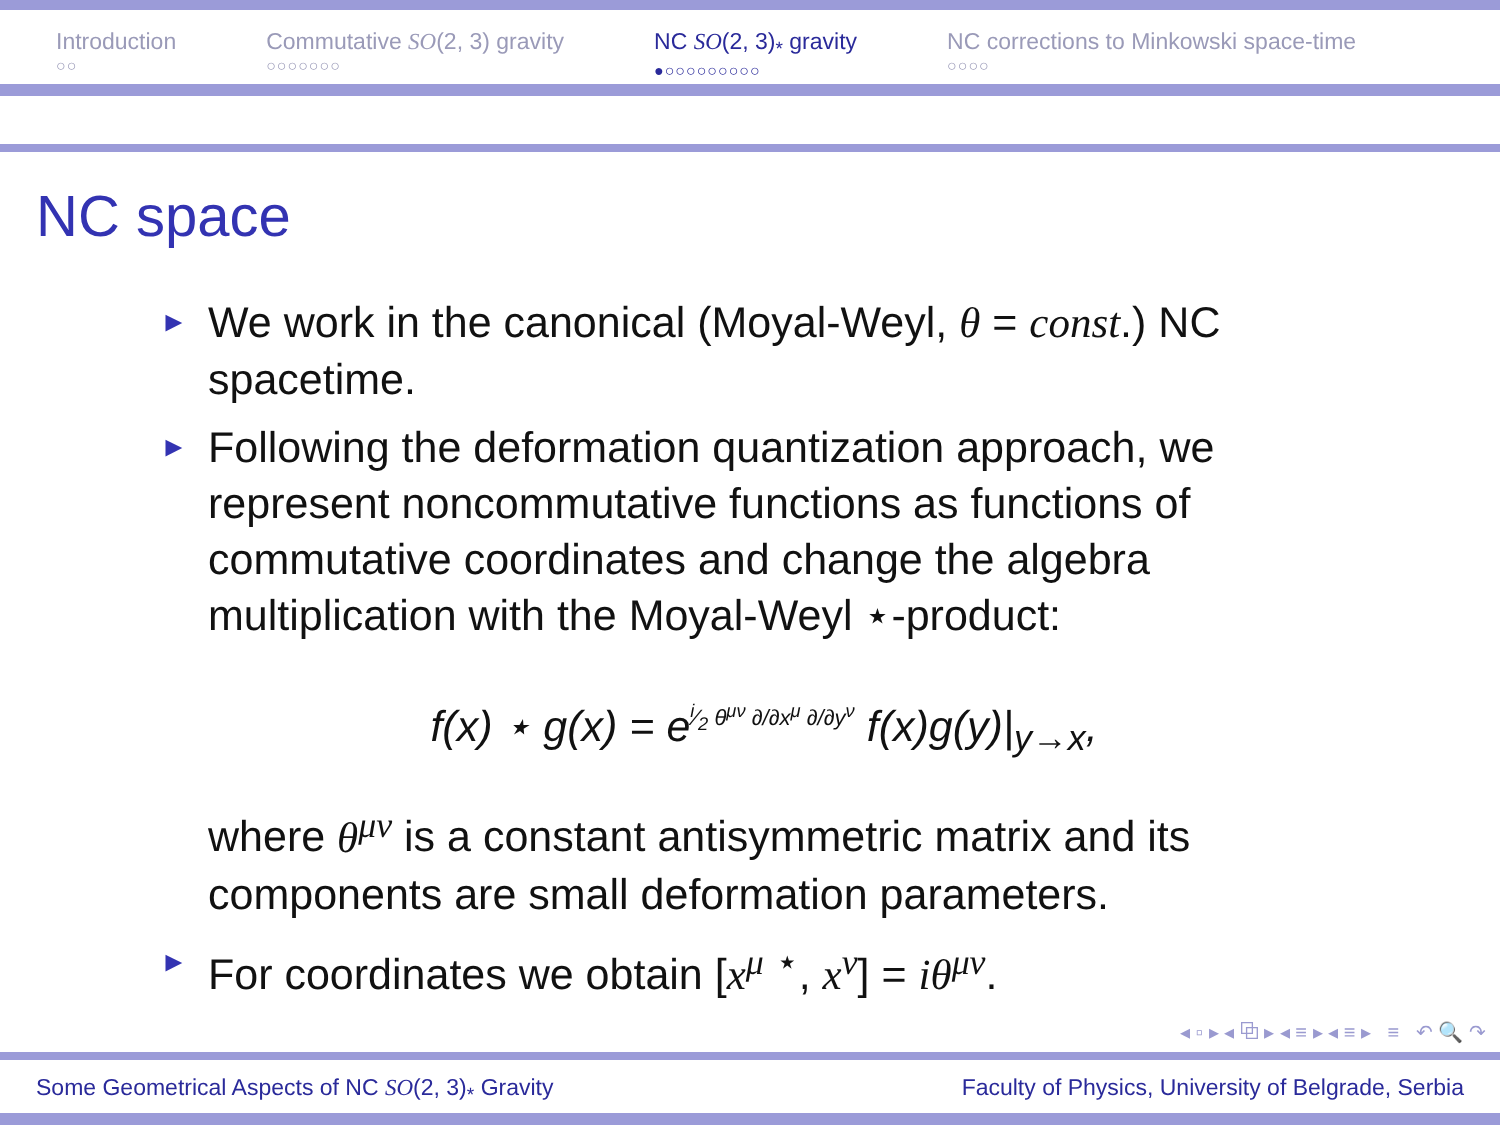Introduction
○○
Commutative SO(2, 3) gravity
○○○○○○○
NC SO(2, 3)<sub>*</sub> gravity
●○○○○○○○○○
NC corrections to Minkowski space-time
○○○○
NC space
► We work in the canonical (Moyal-Weyl, θ = const.) NC spacetime.
► Following the deformation quantization approach, we represent noncommutative functions as functions of commutative coordinates and change the algebra multiplication with the Moyal-Weyl ⋆-product:
f(x) ⋆ g(x) = e<sup>i⁄2 θ<sup>μν</sup> ∂/∂x<sup>μ</sup> ∂/∂y<sup>ν</sup></sup> f(x)g(y)|<sub>y→x</sub>,
where θ<sup>μν</sup> is a constant antisymmetric matrix and its components are small deformation parameters.
► For coordinates we obtain [x<sup>μ</sup> <sup>⋆</sup>, x<sup>ν</sup>] = iθ<sup>μν</sup>.
◂ ▫ ▸ ◂ ⧉ ▸ ◂ ≡ ▸ ◂ ≡ ▸ ≡ ↶ 🔍 ↷
Some Geometrical Aspects of NC SO(2, 3)<sub>*</sub> Gravity Faculty of Physics, University of Belgrade, Serbia